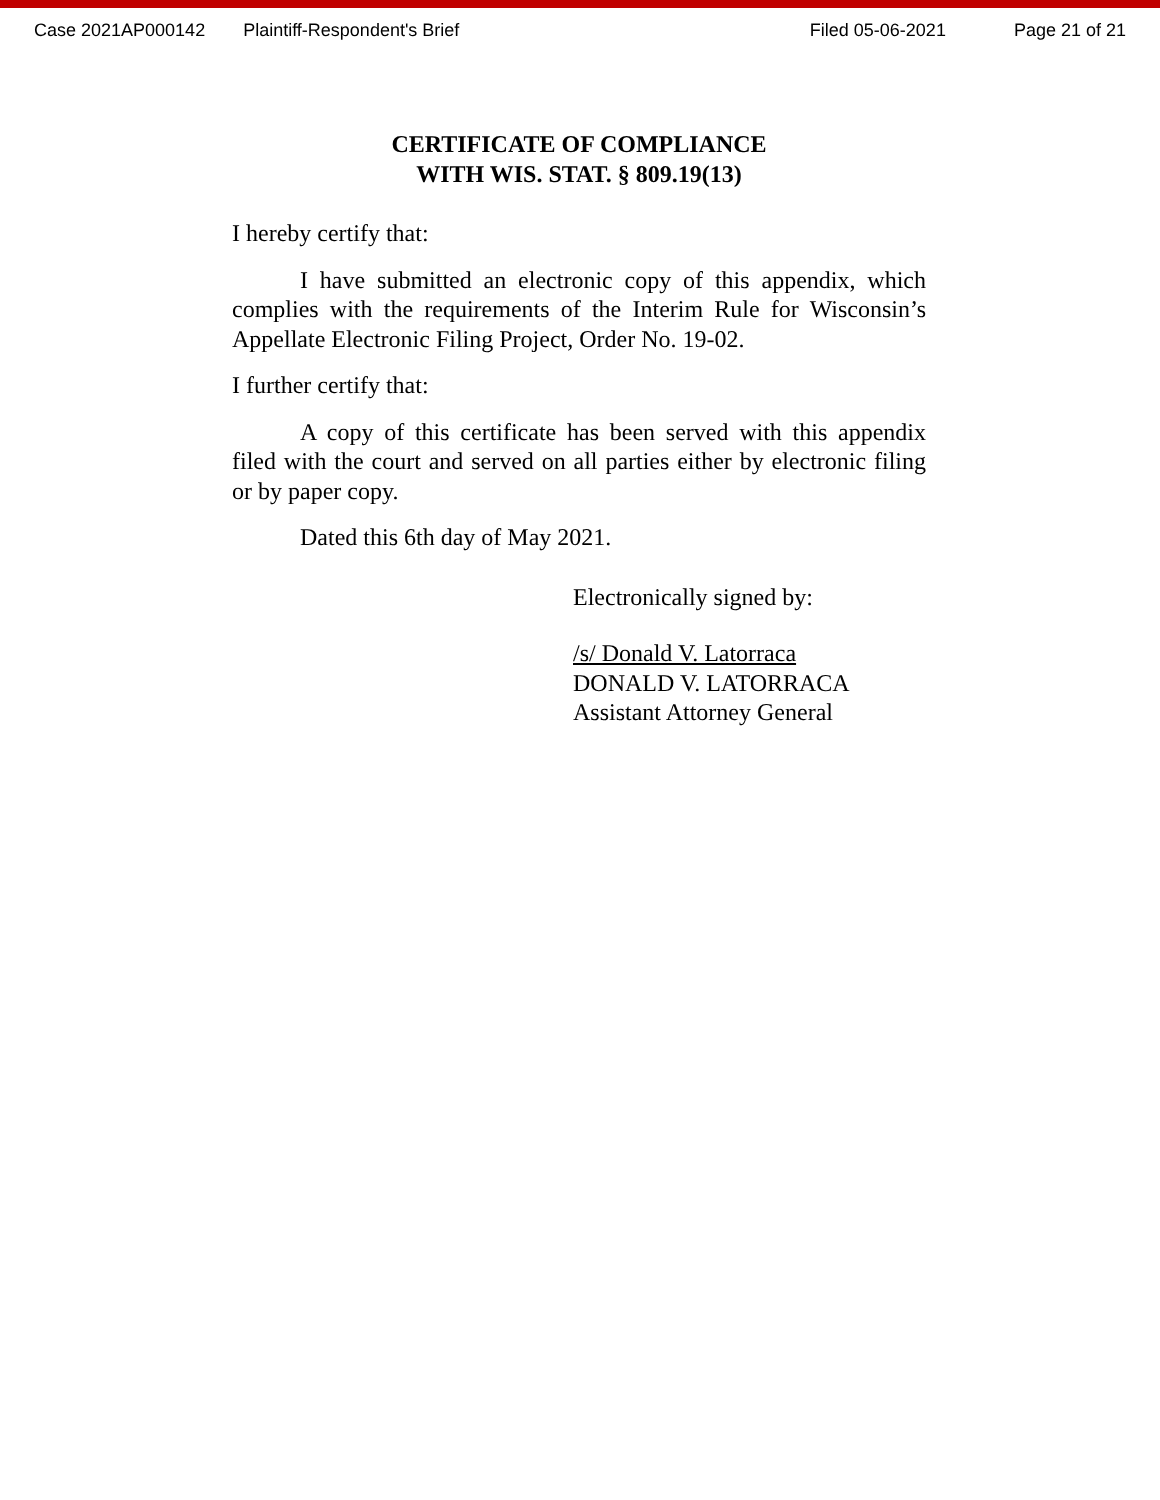Case 2021AP000142 Plaintiff-Respondent's Brief Filed 05-06-2021 Page 21 of 21
CERTIFICATE OF COMPLIANCE
WITH WIS. STAT. § 809.19(13)
I hereby certify that:
I have submitted an electronic copy of this appendix, which complies with the requirements of the Interim Rule for Wisconsin’s Appellate Electronic Filing Project, Order No. 19-02.
I further certify that:
A copy of this certificate has been served with this appendix filed with the court and served on all parties either by electronic filing or by paper copy.
Dated this 6th day of May 2021.
Electronically signed by:
/s/ Donald V. Latorraca
DONALD V. LATORRACA
Assistant Attorney General